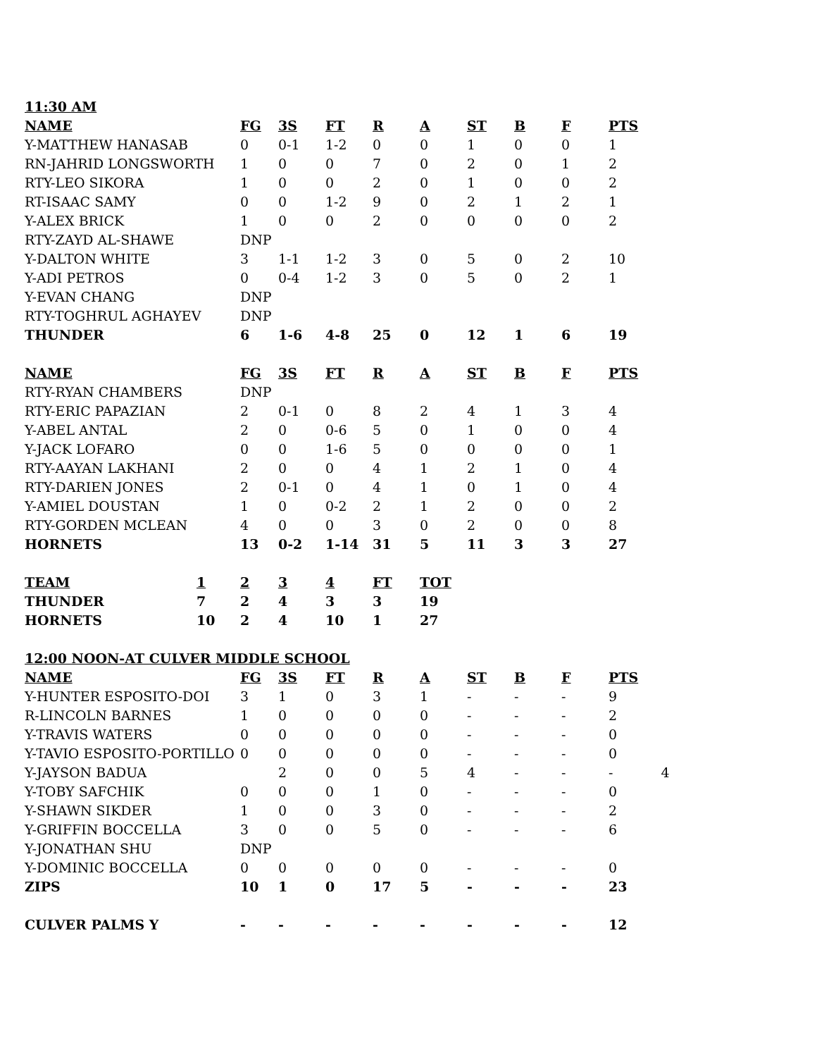| 11:30 AM | | | | | | | | | |
| --- | --- | --- | --- | --- | --- | --- | --- | --- | --- |
| NAME | FG | 3S | FT | R | A | ST | B | F | PTS |
| Y-MATTHEW HANASAB | 0 | 0-1 | 1-2 | 0 | 0 | 1 | 0 | 0 | 1 |
| RN-JAHRID LONGSWORTH | 1 | 0 | 0 | 7 | 0 | 2 | 0 | 1 | 2 |
| RTY-LEO SIKORA | 1 | 0 | 0 | 2 | 0 | 1 | 0 | 0 | 2 |
| RT-ISAAC SAMY | 0 | 0 | 1-2 | 9 | 0 | 2 | 1 | 2 | 1 |
| Y-ALEX BRICK | 1 | 0 | 0 | 2 | 0 | 0 | 0 | 0 | 2 |
| RTY-ZAYD AL-SHAWE | DNP | | | | | | | | |
| Y-DALTON WHITE | 3 | 1-1 | 1-2 | 3 | 0 | 5 | 0 | 2 | 10 |
| Y-ADI PETROS | 0 | 0-4 | 1-2 | 3 | 0 | 5 | 0 | 2 | 1 |
| Y-EVAN CHANG | DNP | | | | | | | | |
| RTY-TOGHRUL AGHAYEV | DNP | | | | | | | | |
| THUNDER | 6 | 1-6 | 4-8 | 25 | 0 | 12 | 1 | 6 | 19 |
| NAME | FG | 3S | FT | R | A | ST | B | F | PTS |
| RTY-RYAN CHAMBERS | DNP | | | | | | | | |
| RTY-ERIC PAPAZIAN | 2 | 0-1 | 0 | 8 | 2 | 4 | 1 | 3 | 4 |
| Y-ABEL ANTAL | 2 | 0 | 0-6 | 5 | 0 | 1 | 0 | 0 | 4 |
| Y-JACK LOFARO | 0 | 0 | 1-6 | 5 | 0 | 0 | 0 | 0 | 1 |
| RTY-AAYAN LAKHANI | 2 | 0 | 0 | 4 | 1 | 2 | 1 | 0 | 4 |
| RTY-DARIEN JONES | 2 | 0-1 | 0 | 4 | 1 | 0 | 1 | 0 | 4 |
| Y-AMIEL DOUSTAN | 1 | 0 | 0-2 | 2 | 1 | 2 | 0 | 0 | 2 |
| RTY-GORDEN MCLEAN | 4 | 0 | 0 | 3 | 0 | 2 | 0 | 0 | 8 |
| HORNETS | 13 | 0-2 | 1-14 | 31 | 5 | 11 | 3 | 3 | 27 |
| TEAM | 1 | 2 | 3 | 4 | FT | TOT |
| --- | --- | --- | --- | --- | --- | --- |
| THUNDER | 7 | 2 | 4 | 3 | 3 | 19 |
| HORNETS | 10 | 2 | 4 | 10 | 1 | 27 |
| 12:00 NOON-AT CULVER MIDDLE SCHOOL | | | | | | | | | |
| --- | --- | --- | --- | --- | --- | --- | --- | --- | --- |
| NAME | FG | 3S | FT | R | A | ST | B | F | PTS |
| Y-HUNTER ESPOSITO-DOI | 3 | 1 | 0 | 3 | 1 | - | - | - | 9 |
| R-LINCOLN BARNES | 1 | 0 | 0 | 0 | 0 | - | - | - | 2 |
| Y-TRAVIS WATERS | 0 | 0 | 0 | 0 | 0 | - | - | - | 0 |
| Y-TAVIO ESPOSITO-PORTILLO | 0 | 0 | 0 | 0 | 0 | - | - | - | 0 |
| Y-JAYSON BADUA | | 2 | 0 | 0 | 5 | 4 | - | - | - 4 |
| Y-TOBY SAFCHIK | 0 | 0 | 0 | 1 | 0 | - | - | - | 0 |
| Y-SHAWN SIKDER | 1 | 0 | 0 | 3 | 0 | - | - | - | 2 |
| Y-GRIFFIN BOCCELLA | 3 | 0 | 0 | 5 | 0 | - | - | - | 6 |
| Y-JONATHAN SHU | DNP | | | | | | | | |
| Y-DOMINIC BOCCELLA | 0 | 0 | 0 | 0 | 0 | - | - | - | 0 |
| ZIPS | 10 | 1 | 0 | 17 | 5 | - | - | - | 23 |
| CULVER PALMS Y | - | - | - | - | - | - | - | - | 12 |